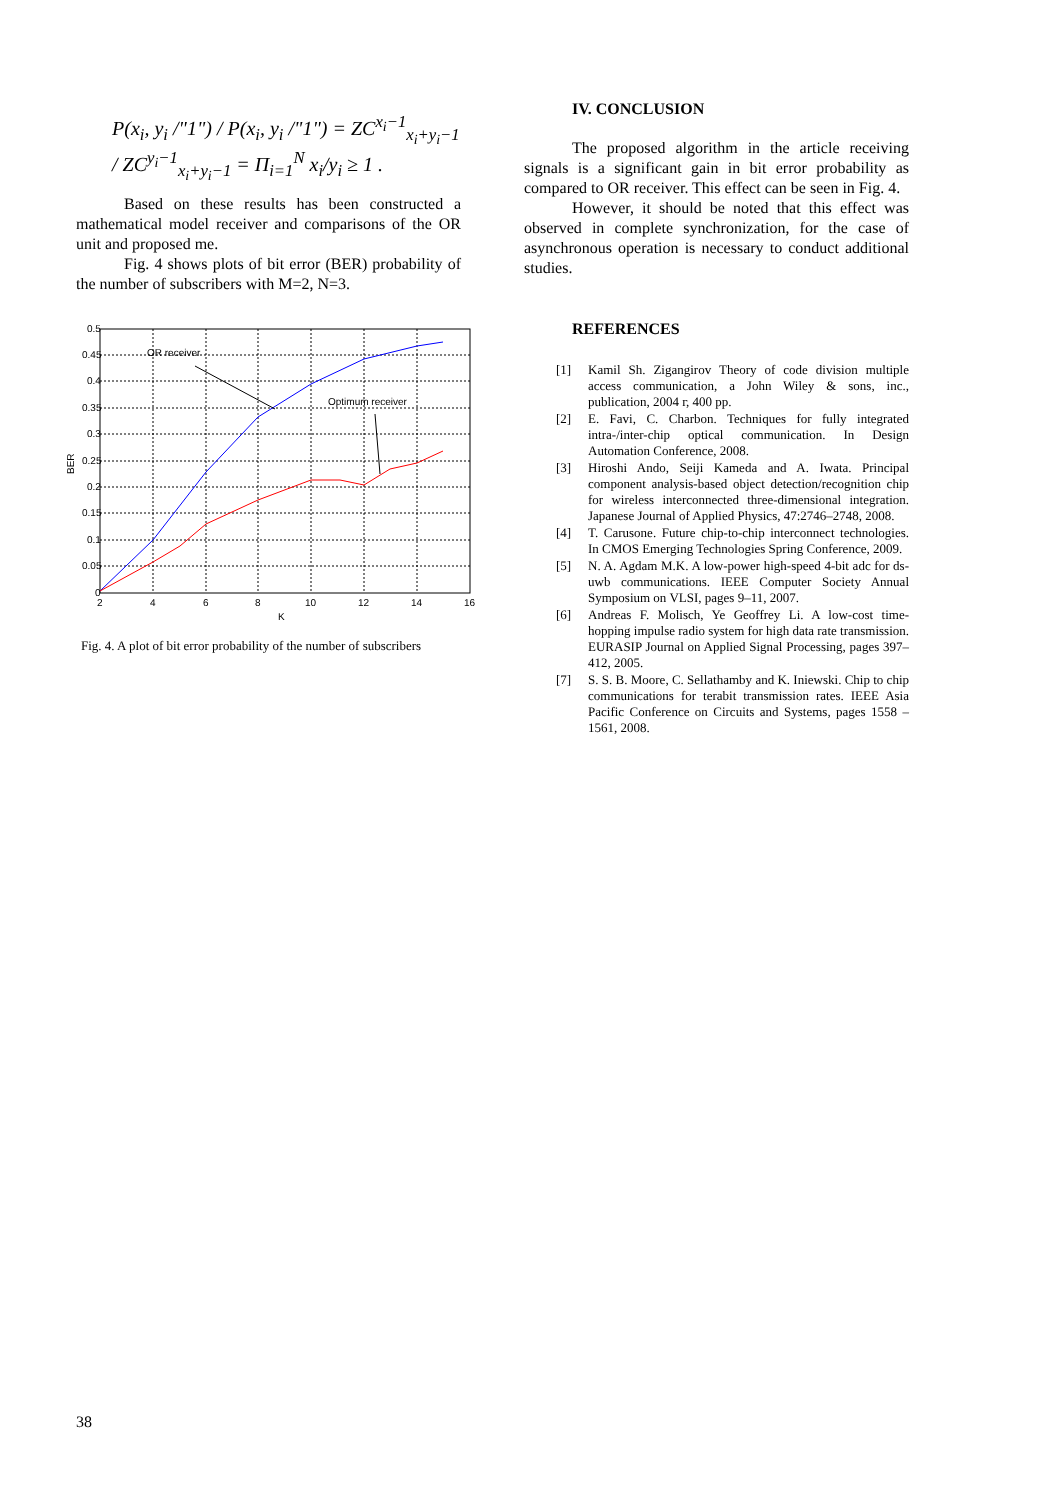P(x<sub>i</sub>, y<sub>i</sub> /"1") / P(x<sub>i</sub>, y<sub>i</sub> /"1") = ZC<sup>x<sub>i</sub>−1</sup><sub>x<sub>i</sub>+y<sub>i</sub>−1</sub> / ZC<sup>y<sub>i</sub>−1</sup><sub>x<sub>i</sub>+y<sub>i</sub>−1</sub> = Π<sub>i=1</sub><sup>N</sup> x<sub>i</sub>/y<sub>i</sub> ≥ 1 .
Based on these results has been constructed a mathematical model receiver and comparisons of the OR unit and proposed me.
Fig. 4 shows plots of bit error (BER) probability of the number of subscribers with M=2, N=3.
OR receiver
Optimum receiver
0.5
0.45
0.4
0.35
0.3
0.25
0.2
0.15
0.1
0.05
0
2
4
6
8
10
12
14
16
K
BER
Fig. 4. A plot of bit error probability of the number of subscribers
IV. CONCLUSION
The proposed algorithm in the article receiving signals is a significant gain in bit error probability as compared to OR receiver. This effect can be seen in Fig. 4.
However, it should be noted that this effect was observed in complete synchronization, for the case of asynchronous operation is necessary to conduct additional studies.
REFERENCES
[1] Kamil Sh. Zigangirov Theory of code division multiple access communication, a John Wiley & sons, inc., publication, 2004 г, 400 pp.
[2] E. Favi, C. Charbon. Techniques for fully integrated intra-/inter-chip optical communication. In Design Automation Conference, 2008.
[3] Hiroshi Ando, Seiji Kameda and A. Iwata. Principal component analysis-based object detection/recognition chip for wireless interconnected three-dimensional integration. Japanese Journal of Applied Physics, 47:2746–2748, 2008.
[4] T. Carusone. Future chip-to-chip interconnect technologies. In CMOS Emerging Technologies Spring Conference, 2009.
[5] N. A. Agdam M.K. A low-power high-speed 4-bit adc for ds-uwb communications. IEEE Computer Society Annual Symposium on VLSI, pages 9–11, 2007.
[6] Andreas F. Molisch, Ye Geoffrey Li. A low-cost time-hopping impulse radio system for high data rate transmission. EURASIP Journal on Applied Signal Processing, pages 397–412, 2005.
[7] S. S. B. Moore, C. Sellathamby and K. Iniewski. Chip to chip communications for terabit transmission rates. IEEE Asia Pacific Conference on Circuits and Systems, pages 1558 – 1561, 2008.
38